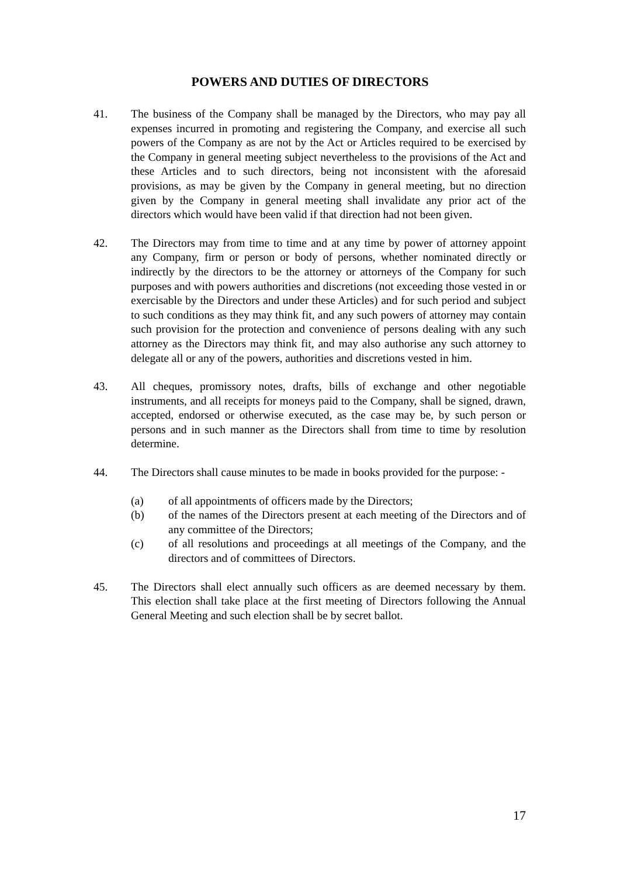POWERS AND DUTIES OF DIRECTORS
41. The business of the Company shall be managed by the Directors, who may pay all expenses incurred in promoting and registering the Company, and exercise all such powers of the Company as are not by the Act or Articles required to be exercised by the Company in general meeting subject nevertheless to the provisions of the Act and these Articles and to such directors, being not inconsistent with the aforesaid provisions, as may be given by the Company in general meeting, but no direction given by the Company in general meeting shall invalidate any prior act of the directors which would have been valid if that direction had not been given.
42. The Directors may from time to time and at any time by power of attorney appoint any Company, firm or person or body of persons, whether nominated directly or indirectly by the directors to be the attorney or attorneys of the Company for such purposes and with powers authorities and discretions (not exceeding those vested in or exercisable by the Directors and under these Articles) and for such period and subject to such conditions as they may think fit, and any such powers of attorney may contain such provision for the protection and convenience of persons dealing with any such attorney as the Directors may think fit, and may also authorise any such attorney to delegate all or any of the powers, authorities and discretions vested in him.
43. All cheques, promissory notes, drafts, bills of exchange and other negotiable instruments, and all receipts for moneys paid to the Company, shall be signed, drawn, accepted, endorsed or otherwise executed, as the case may be, by such person or persons and in such manner as the Directors shall from time to time by resolution determine.
44. The Directors shall cause minutes to be made in books provided for the purpose: -
(a) of all appointments of officers made by the Directors;
(b) of the names of the Directors present at each meeting of the Directors and of any committee of the Directors;
(c) of all resolutions and proceedings at all meetings of the Company, and the directors and of committees of Directors.
45. The Directors shall elect annually such officers as are deemed necessary by them. This election shall take place at the first meeting of Directors following the Annual General Meeting and such election shall be by secret ballot.
17